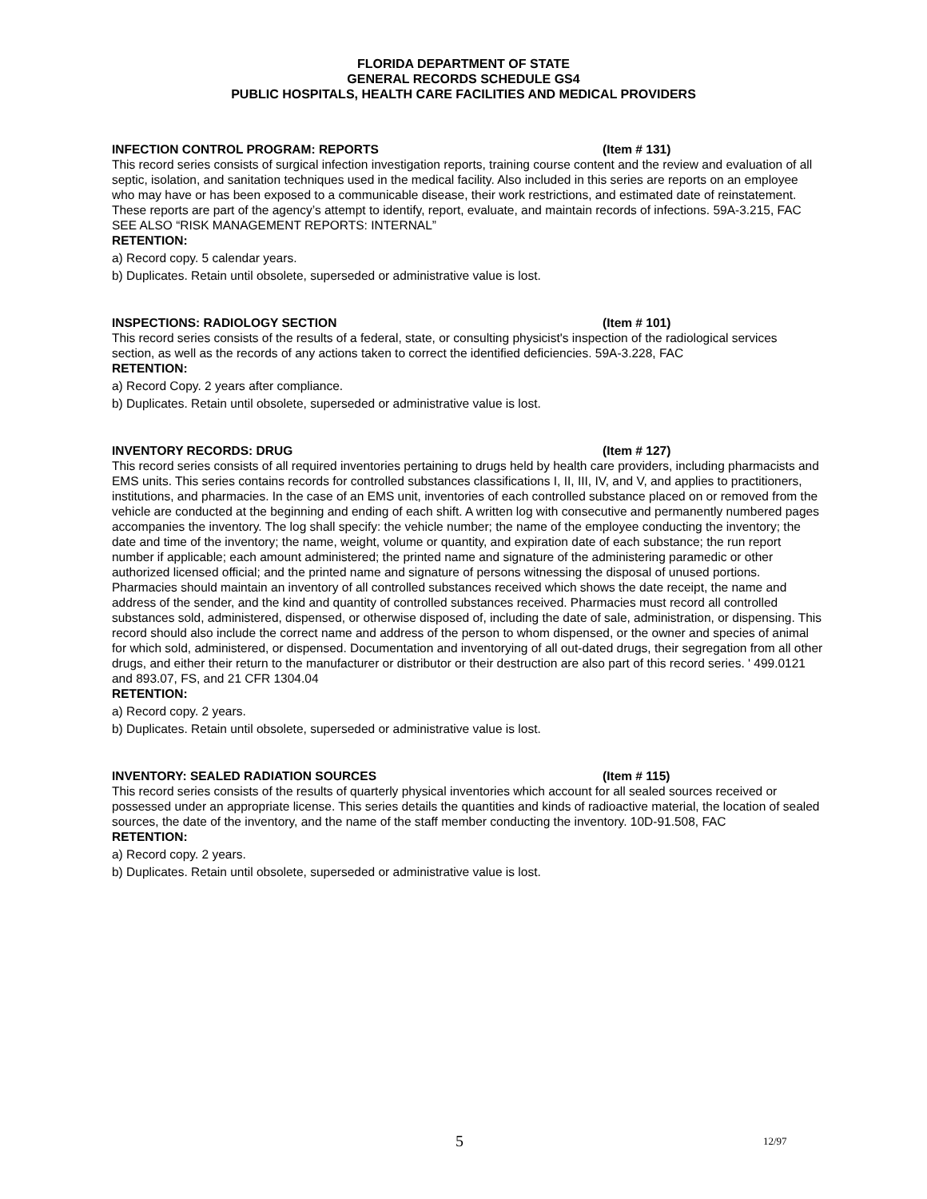FLORIDA DEPARTMENT OF STATE
GENERAL RECORDS SCHEDULE GS4
PUBLIC HOSPITALS, HEALTH CARE FACILITIES AND MEDICAL PROVIDERS
INFECTION CONTROL PROGRAM: REPORTS (Item # 131)
This record series consists of surgical infection investigation reports, training course content and the review and evaluation of all septic, isolation, and sanitation techniques used in the medical facility. Also included in this series are reports on an employee who may have or has been exposed to a communicable disease, their work restrictions, and estimated date of reinstatement. These reports are part of the agency’s attempt to identify, report, evaluate, and maintain records of infections. 59A-3.215, FAC SEE ALSO “RISK MANAGEMENT REPORTS: INTERNAL”
RETENTION:
a) Record copy. 5 calendar years.
b) Duplicates. Retain until obsolete, superseded or administrative value is lost.
INSPECTIONS: RADIOLOGY SECTION (Item # 101)
This record series consists of the results of a federal, state, or consulting physicist's inspection of the radiological services section, as well as the records of any actions taken to correct the identified deficiencies. 59A-3.228, FAC
RETENTION:
a) Record Copy. 2 years after compliance.
b) Duplicates. Retain until obsolete, superseded or administrative value is lost.
INVENTORY RECORDS: DRUG (Item # 127)
This record series consists of all required inventories pertaining to drugs held by health care providers, including pharmacists and EMS units. This series contains records for controlled substances classifications I, II, III, IV, and V, and applies to practitioners, institutions, and pharmacies. In the case of an EMS unit, inventories of each controlled substance placed on or removed from the vehicle are conducted at the beginning and ending of each shift. A written log with consecutive and permanently numbered pages accompanies the inventory. The log shall specify: the vehicle number; the name of the employee conducting the inventory; the date and time of the inventory; the name, weight, volume or quantity, and expiration date of each substance; the run report number if applicable; each amount administered; the printed name and signature of the administering paramedic or other authorized licensed official; and the printed name and signature of persons witnessing the disposal of unused portions. Pharmacies should maintain an inventory of all controlled substances received which shows the date receipt, the name and address of the sender, and the kind and quantity of controlled substances received. Pharmacies must record all controlled substances sold, administered, dispensed, or otherwise disposed of, including the date of sale, administration, or dispensing. This record should also include the correct name and address of the person to whom dispensed, or the owner and species of animal for which sold, administered, or dispensed. Documentation and inventorying of all out-dated drugs, their segregation from all other drugs, and either their return to the manufacturer or distributor or their destruction are also part of this record series. ' 499.0121 and 893.07, FS, and 21 CFR 1304.04
RETENTION:
a) Record copy. 2 years.
b) Duplicates. Retain until obsolete, superseded or administrative value is lost.
INVENTORY: SEALED RADIATION SOURCES (Item # 115)
This record series consists of the results of quarterly physical inventories which account for all sealed sources received or possessed under an appropriate license. This series details the quantities and kinds of radioactive material, the location of sealed sources, the date of the inventory, and the name of the staff member conducting the inventory. 10D-91.508, FAC
RETENTION:
a) Record copy. 2 years.
b) Duplicates. Retain until obsolete, superseded or administrative value is lost.
5 12/97